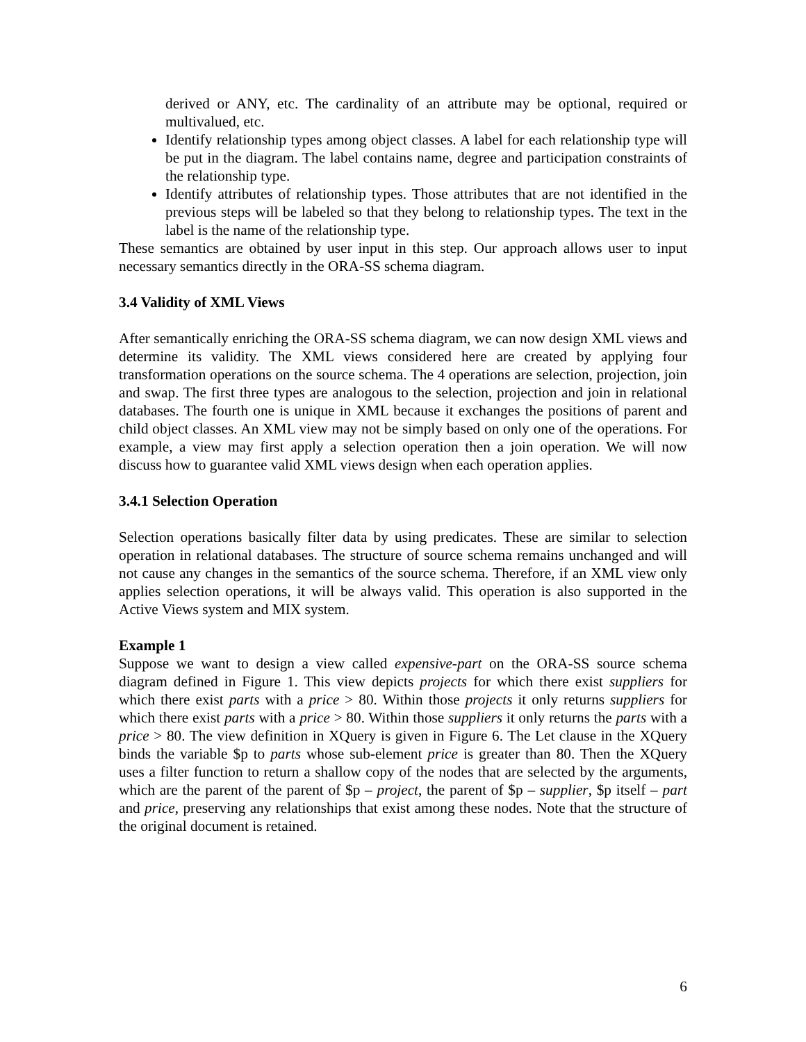derived or ANY, etc. The cardinality of an attribute may be optional, required or multivalued, etc.
Identify relationship types among object classes. A label for each relationship type will be put in the diagram. The label contains name, degree and participation constraints of the relationship type.
Identify attributes of relationship types. Those attributes that are not identified in the previous steps will be labeled so that they belong to relationship types. The text in the label is the name of the relationship type.
These semantics are obtained by user input in this step. Our approach allows user to input necessary semantics directly in the ORA-SS schema diagram.
3.4 Validity of XML Views
After semantically enriching the ORA-SS schema diagram, we can now design XML views and determine its validity. The XML views considered here are created by applying four transformation operations on the source schema. The 4 operations are selection, projection, join and swap. The first three types are analogous to the selection, projection and join in relational databases. The fourth one is unique in XML because it exchanges the positions of parent and child object classes. An XML view may not be simply based on only one of the operations. For example, a view may first apply a selection operation then a join operation. We will now discuss how to guarantee valid XML views design when each operation applies.
3.4.1 Selection Operation
Selection operations basically filter data by using predicates. These are similar to selection operation in relational databases. The structure of source schema remains unchanged and will not cause any changes in the semantics of the source schema. Therefore, if an XML view only applies selection operations, it will be always valid. This operation is also supported in the Active Views system and MIX system.
Example 1
Suppose we want to design a view called expensive-part on the ORA-SS source schema diagram defined in Figure 1. This view depicts projects for which there exist suppliers for which there exist parts with a price > 80. Within those projects it only returns suppliers for which there exist parts with a price > 80. Within those suppliers it only returns the parts with a price > 80. The view definition in XQuery is given in Figure 6. The Let clause in the XQuery binds the variable $p to parts whose sub-element price is greater than 80. Then the XQuery uses a filter function to return a shallow copy of the nodes that are selected by the arguments, which are the parent of the parent of $p – project, the parent of $p – supplier, $p itself – part and price, preserving any relationships that exist among these nodes. Note that the structure of the original document is retained.
6